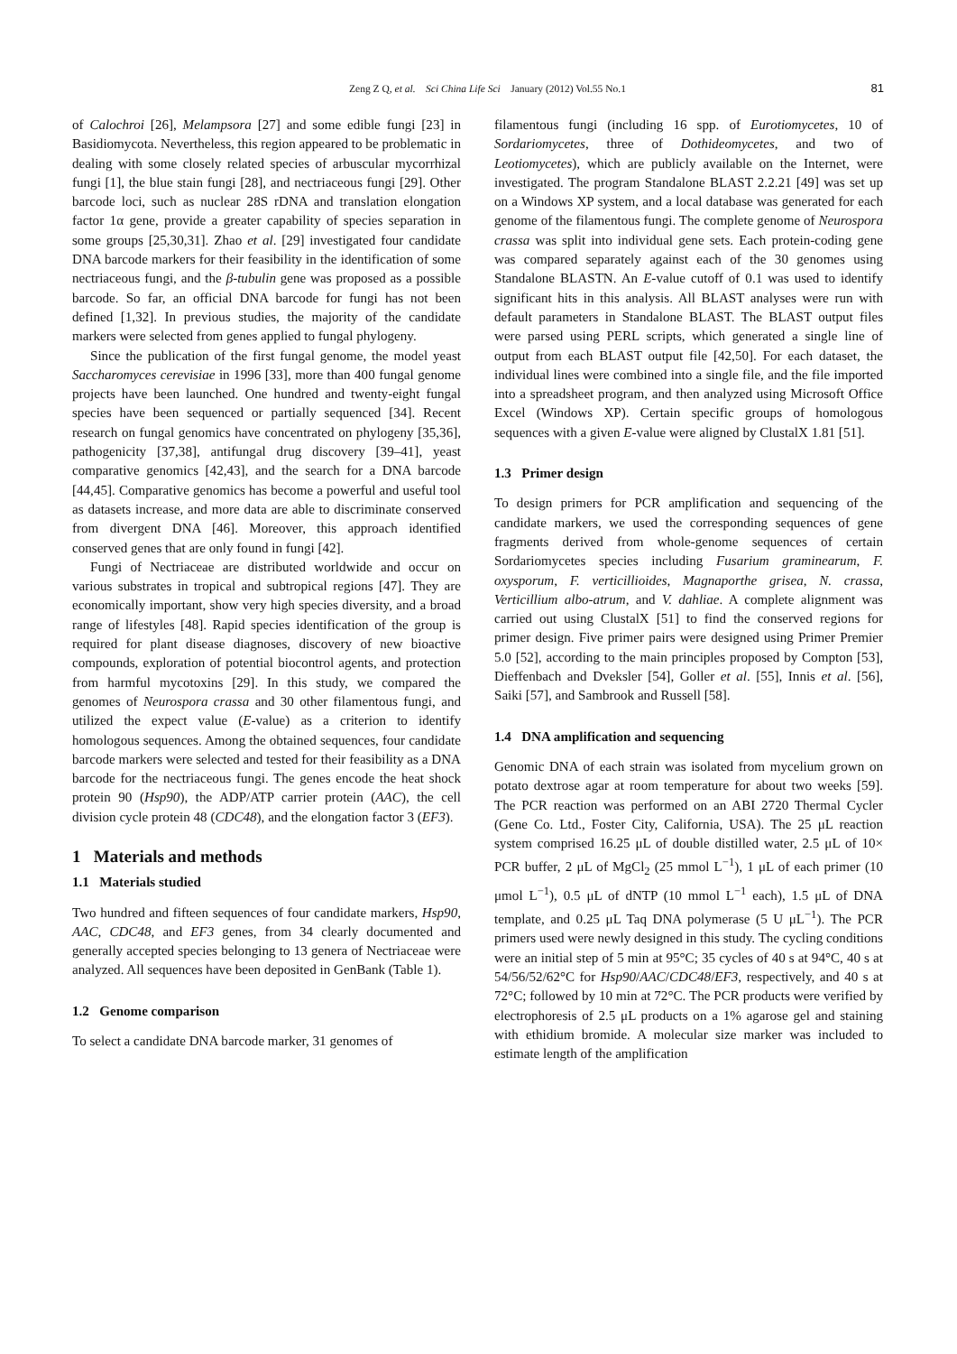Zeng Z Q, et al. Sci China Life Sci January (2012) Vol.55 No.1
81
of Calochroi [26], Melampsora [27] and some edible fungi [23] in Basidiomycota. Nevertheless, this region appeared to be problematic in dealing with some closely related species of arbuscular mycorrhizal fungi [1], the blue stain fungi [28], and nectriaceous fungi [29]. Other barcode loci, such as nuclear 28S rDNA and translation elongation factor 1α gene, provide a greater capability of species separation in some groups [25,30,31]. Zhao et al. [29] investigated four candidate DNA barcode markers for their feasibility in the identification of some nectriaceous fungi, and the β-tubulin gene was proposed as a possible barcode. So far, an official DNA barcode for fungi has not been defined [1,32]. In previous studies, the majority of the candidate markers were selected from genes applied to fungal phylogeny.
Since the publication of the first fungal genome, the model yeast Saccharomyces cerevisiae in 1996 [33], more than 400 fungal genome projects have been launched. One hundred and twenty-eight fungal species have been sequenced or partially sequenced [34]. Recent research on fungal genomics have concentrated on phylogeny [35,36], pathogenicity [37,38], antifungal drug discovery [39–41], yeast comparative genomics [42,43], and the search for a DNA barcode [44,45]. Comparative genomics has become a powerful and useful tool as datasets increase, and more data are able to discriminate conserved from divergent DNA [46]. Moreover, this approach identified conserved genes that are only found in fungi [42].
Fungi of Nectriaceae are distributed worldwide and occur on various substrates in tropical and subtropical regions [47]. They are economically important, show very high species diversity, and a broad range of lifestyles [48]. Rapid species identification of the group is required for plant disease diagnoses, discovery of new bioactive compounds, exploration of potential biocontrol agents, and protection from harmful mycotoxins [29]. In this study, we compared the genomes of Neurospora crassa and 30 other filamentous fungi, and utilized the expect value (E-value) as a criterion to identify homologous sequences. Among the obtained sequences, four candidate barcode markers were selected and tested for their feasibility as a DNA barcode for the nectriaceous fungi. The genes encode the heat shock protein 90 (Hsp90), the ADP/ATP carrier protein (AAC), the cell division cycle protein 48 (CDC48), and the elongation factor 3 (EF3).
1 Materials and methods
1.1 Materials studied
Two hundred and fifteen sequences of four candidate markers, Hsp90, AAC, CDC48, and EF3 genes, from 34 clearly documented and generally accepted species belonging to 13 genera of Nectriaceae were analyzed. All sequences have been deposited in GenBank (Table 1).
1.2 Genome comparison
To select a candidate DNA barcode marker, 31 genomes of
filamentous fungi (including 16 spp. of Eurotiomycetes, 10 of Sordariomycetes, three of Dothideomycetes, and two of Leotiomycetes), which are publicly available on the Internet, were investigated. The program Standalone BLAST 2.2.21 [49] was set up on a Windows XP system, and a local database was generated for each genome of the filamentous fungi. The complete genome of Neurospora crassa was split into individual gene sets. Each protein-coding gene was compared separately against each of the 30 genomes using Standalone BLASTN. An E-value cutoff of 0.1 was used to identify significant hits in this analysis. All BLAST analyses were run with default parameters in Standalone BLAST. The BLAST output files were parsed using PERL scripts, which generated a single line of output from each BLAST output file [42,50]. For each dataset, the individual lines were combined into a single file, and the file imported into a spreadsheet program, and then analyzed using Microsoft Office Excel (Windows XP). Certain specific groups of homologous sequences with a given E-value were aligned by ClustalX 1.81 [51].
1.3 Primer design
To design primers for PCR amplification and sequencing of the candidate markers, we used the corresponding sequences of gene fragments derived from whole-genome sequences of certain Sordariomycetes species including Fusarium graminearum, F. oxysporum, F. verticillioides, Magnaporthe grisea, N. crassa, Verticillium albo-atrum, and V. dahliae. A complete alignment was carried out using ClustalX [51] to find the conserved regions for primer design. Five primer pairs were designed using Primer Premier 5.0 [52], according to the main principles proposed by Compton [53], Dieffenbach and Dveksler [54], Goller et al. [55], Innis et al. [56], Saiki [57], and Sambrook and Russell [58].
1.4 DNA amplification and sequencing
Genomic DNA of each strain was isolated from mycelium grown on potato dextrose agar at room temperature for about two weeks [59]. The PCR reaction was performed on an ABI 2720 Thermal Cycler (Gene Co. Ltd., Foster City, California, USA). The 25 μL reaction system comprised 16.25 μL of double distilled water, 2.5 μL of 10× PCR buffer, 2 μL of MgCl<sub>2</sub> (25 mmol L<sup>−1</sup>), 1 μL of each primer (10 μmol L<sup>−1</sup>), 0.5 μL of dNTP (10 mmol L<sup>−1</sup> each), 1.5 μL of DNA template, and 0.25 μL Taq DNA polymerase (5 U μL<sup>−1</sup>). The PCR primers used were newly designed in this study. The cycling conditions were an initial step of 5 min at 95°C; 35 cycles of 40 s at 94°C, 40 s at 54/56/52/62°C for Hsp90/AAC/CDC48/EF3, respectively, and 40 s at 72°C; followed by 10 min at 72°C. The PCR products were verified by electrophoresis of 2.5 μL products on a 1% agarose gel and staining with ethidium bromide. A molecular size marker was included to estimate length of the amplification